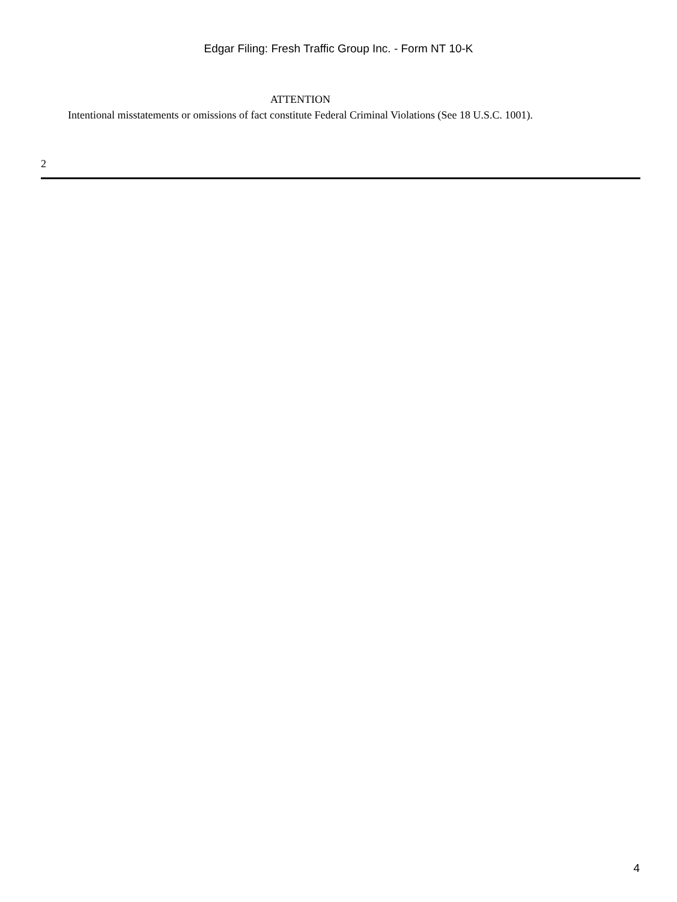Edgar Filing: Fresh Traffic Group Inc. - Form NT 10-K
ATTENTION
Intentional misstatements or omissions of fact constitute Federal Criminal Violations (See 18 U.S.C. 1001).
2
4